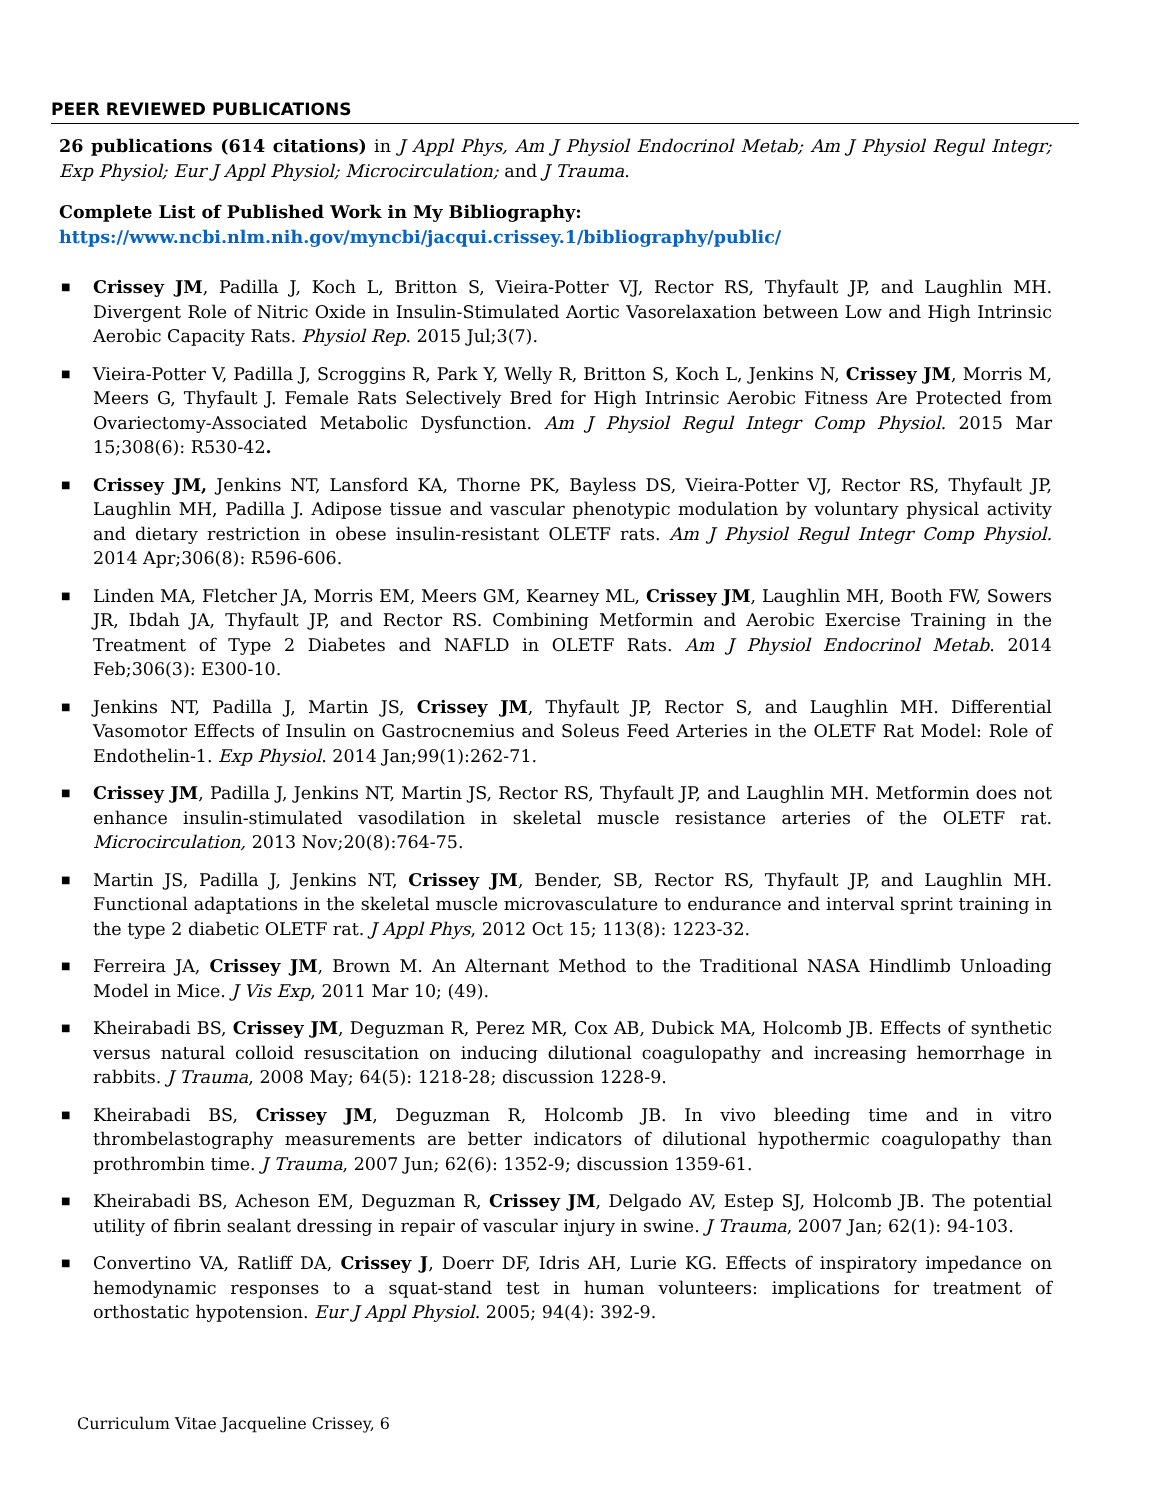PEER REVIEWED PUBLICATIONS
26 publications (614 citations) in J Appl Phys, Am J Physiol Endocrinol Metab; Am J Physiol Regul Integr; Exp Physiol; Eur J Appl Physiol; Microcirculation; and J Trauma.
Complete List of Published Work in My Bibliography:
https://www.ncbi.nlm.nih.gov/myncbi/jacqui.crissey.1/bibliography/public/
■ Crissey JM, Padilla J, Koch L, Britton S, Vieira-Potter VJ, Rector RS, Thyfault JP, and Laughlin MH. Divergent Role of Nitric Oxide in Insulin-Stimulated Aortic Vasorelaxation between Low and High Intrinsic Aerobic Capacity Rats. Physiol Rep. 2015 Jul;3(7).
■ Vieira-Potter V, Padilla J, Scroggins R, Park Y, Welly R, Britton S, Koch L, Jenkins N, Crissey JM, Morris M, Meers G, Thyfault J. Female Rats Selectively Bred for High Intrinsic Aerobic Fitness Are Protected from Ovariectomy-Associated Metabolic Dysfunction. Am J Physiol Regul Integr Comp Physiol. 2015 Mar 15;308(6): R530-42.
■ Crissey JM, Jenkins NT, Lansford KA, Thorne PK, Bayless DS, Vieira-Potter VJ, Rector RS, Thyfault JP, Laughlin MH, Padilla J. Adipose tissue and vascular phenotypic modulation by voluntary physical activity and dietary restriction in obese insulin-resistant OLETF rats. Am J Physiol Regul Integr Comp Physiol. 2014 Apr;306(8): R596-606.
■ Linden MA, Fletcher JA, Morris EM, Meers GM, Kearney ML, Crissey JM, Laughlin MH, Booth FW, Sowers JR, Ibdah JA, Thyfault JP, and Rector RS. Combining Metformin and Aerobic Exercise Training in the Treatment of Type 2 Diabetes and NAFLD in OLETF Rats. Am J Physiol Endocrinol Metab. 2014 Feb;306(3): E300-10.
■ Jenkins NT, Padilla J, Martin JS, Crissey JM, Thyfault JP, Rector S, and Laughlin MH. Differential Vasomotor Effects of Insulin on Gastrocnemius and Soleus Feed Arteries in the OLETF Rat Model: Role of Endothelin-1. Exp Physiol. 2014 Jan;99(1):262-71.
■ Crissey JM, Padilla J, Jenkins NT, Martin JS, Rector RS, Thyfault JP, and Laughlin MH. Metformin does not enhance insulin-stimulated vasodilation in skeletal muscle resistance arteries of the OLETF rat. Microcirculation, 2013 Nov;20(8):764-75.
■ Martin JS, Padilla J, Jenkins NT, Crissey JM, Bender, SB, Rector RS, Thyfault JP, and Laughlin MH. Functional adaptations in the skeletal muscle microvasculature to endurance and interval sprint training in the type 2 diabetic OLETF rat. J Appl Phys, 2012 Oct 15; 113(8): 1223-32.
■ Ferreira JA, Crissey JM, Brown M. An Alternant Method to the Traditional NASA Hindlimb Unloading Model in Mice. J Vis Exp, 2011 Mar 10; (49).
■ Kheirabadi BS, Crissey JM, Deguzman R, Perez MR, Cox AB, Dubick MA, Holcomb JB. Effects of synthetic versus natural colloid resuscitation on inducing dilutional coagulopathy and increasing hemorrhage in rabbits. J Trauma, 2008 May; 64(5): 1218-28; discussion 1228-9.
■ Kheirabadi BS, Crissey JM, Deguzman R, Holcomb JB. In vivo bleeding time and in vitro thrombelastography measurements are better indicators of dilutional hypothermic coagulopathy than prothrombin time. J Trauma, 2007 Jun; 62(6): 1352-9; discussion 1359-61.
■ Kheirabadi BS, Acheson EM, Deguzman R, Crissey JM, Delgado AV, Estep SJ, Holcomb JB. The potential utility of fibrin sealant dressing in repair of vascular injury in swine. J Trauma, 2007 Jan; 62(1): 94-103.
■ Convertino VA, Ratliff DA, Crissey J, Doerr DF, Idris AH, Lurie KG. Effects of inspiratory impedance on hemodynamic responses to a squat-stand test in human volunteers: implications for treatment of orthostatic hypotension. Eur J Appl Physiol. 2005; 94(4): 392-9.
Curriculum Vitae Jacqueline Crissey, 6